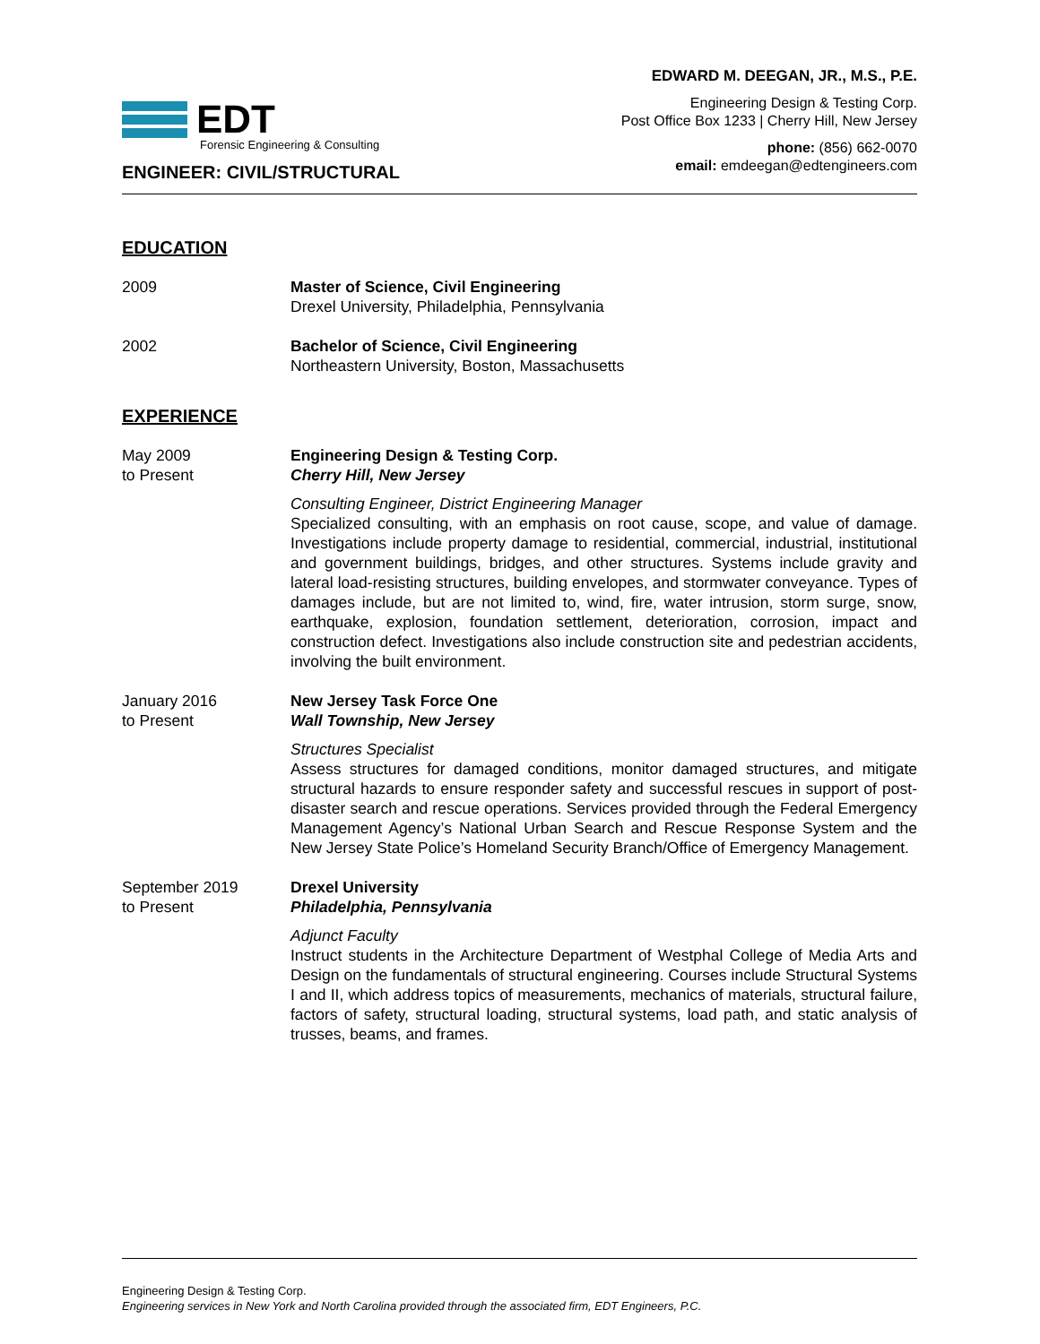EDT
Forensic Engineering & Consulting
ENGINEER: CIVIL/STRUCTURAL
EDWARD M. DEEGAN, JR., M.S., P.E.
Engineering Design & Testing Corp.
Post Office Box 1233 | Cherry Hill, New Jersey
phone: (856) 662-0070
email: emdeegan@edtengineers.com
EDUCATION
2009 Master of Science, Civil Engineering
Drexel University, Philadelphia, Pennsylvania
2002 Bachelor of Science, Civil Engineering
Northeastern University, Boston, Massachusetts
EXPERIENCE
May 2009
to Present
Engineering Design & Testing Corp.
Cherry Hill, New Jersey
Consulting Engineer, District Engineering Manager
Specialized consulting, with an emphasis on root cause, scope, and value of damage. Investigations include property damage to residential, commercial, industrial, institutional and government buildings, bridges, and other structures. Systems include gravity and lateral load-resisting structures, building envelopes, and stormwater conveyance. Types of damages include, but are not limited to, wind, fire, water intrusion, storm surge, snow, earthquake, explosion, foundation settlement, deterioration, corrosion, impact and construction defect. Investigations also include construction site and pedestrian accidents, involving the built environment.
January 2016
to Present
New Jersey Task Force One
Wall Township, New Jersey
Structures Specialist
Assess structures for damaged conditions, monitor damaged structures, and mitigate structural hazards to ensure responder safety and successful rescues in support of post-disaster search and rescue operations. Services provided through the Federal Emergency Management Agency’s National Urban Search and Rescue Response System and the New Jersey State Police’s Homeland Security Branch/Office of Emergency Management.
September 2019
to Present
Drexel University
Philadelphia, Pennsylvania
Adjunct Faculty
Instruct students in the Architecture Department of Westphal College of Media Arts and Design on the fundamentals of structural engineering. Courses include Structural Systems I and II, which address topics of measurements, mechanics of materials, structural failure, factors of safety, structural loading, structural systems, load path, and static analysis of trusses, beams, and frames.
Engineering Design & Testing Corp.
Engineering services in New York and North Carolina provided through the associated firm, EDT Engineers, P.C.